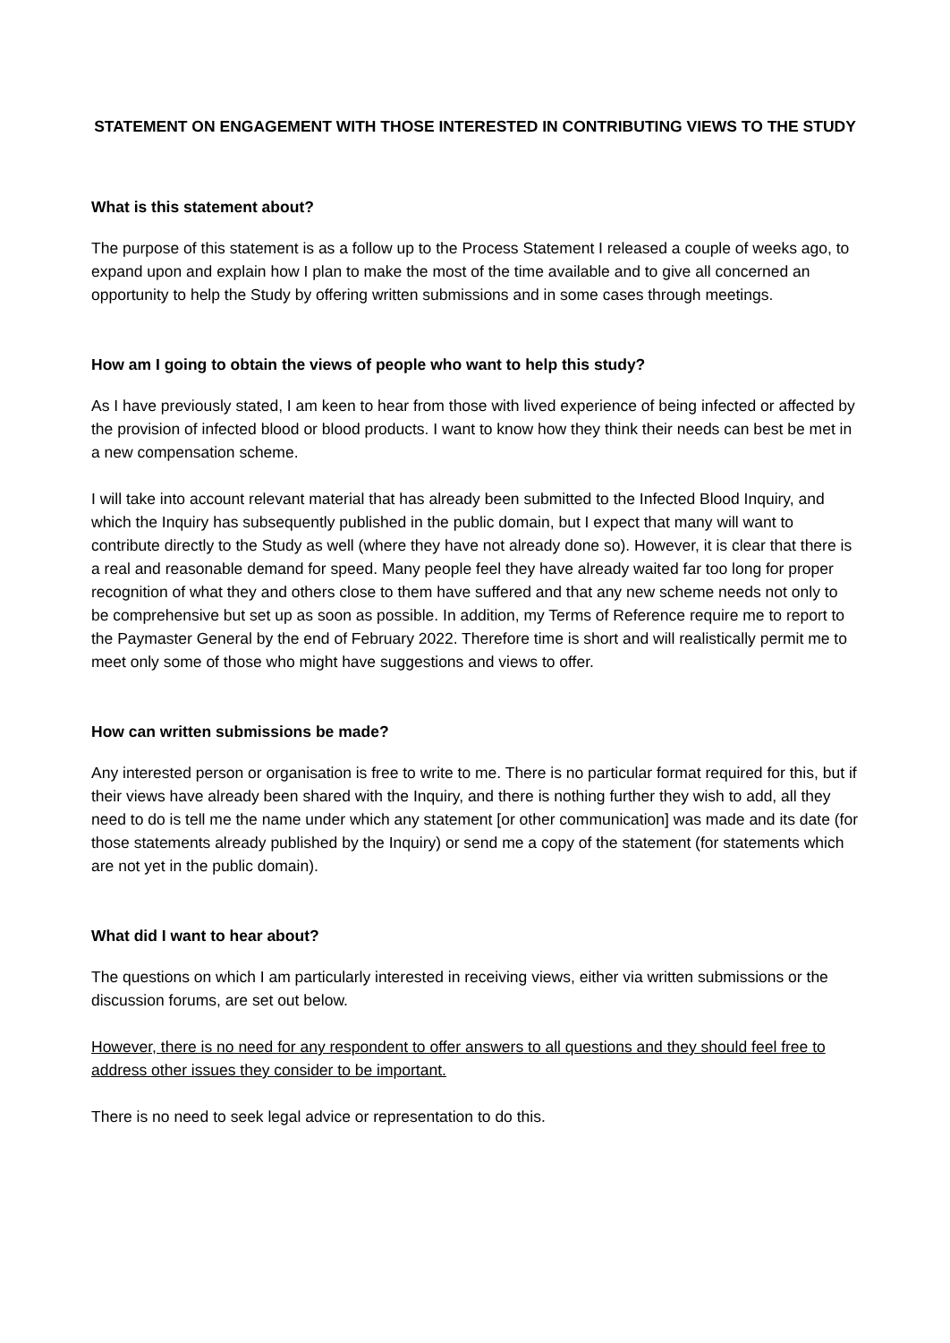STATEMENT ON ENGAGEMENT WITH THOSE INTERESTED IN CONTRIBUTING VIEWS TO THE STUDY
What is this statement about?
The purpose of this statement is as a follow up to the Process Statement I released a couple of weeks ago, to expand upon and explain how I plan to make the most of the time available and to give all concerned an opportunity to help the Study by offering written submissions and in some cases through meetings.
How am I going to obtain the views of people who want to help this study?
As I have previously stated, I am keen to hear from those with lived experience of being infected or affected by the provision of infected blood or blood products. I want to know how they think their needs can best be met in a new compensation scheme.
I will take into account relevant material that has already been submitted to the Infected Blood Inquiry, and which the Inquiry has subsequently published in the public domain, but I expect that many will want to contribute directly to the Study as well (where they have not already done so). However, it is clear that there is a real and reasonable demand for speed. Many people feel they have already waited far too long for proper recognition of what they and others close to them have suffered and that any new scheme needs not only to be comprehensive but set up as soon as possible. In addition, my Terms of Reference require me to report to the Paymaster General by the end of February 2022. Therefore time is short and will realistically permit me to meet only some of those who might have suggestions and views to offer.
How can written submissions be made?
Any interested person or organisation is free to write to me. There is no particular format required for this, but if their views have already been shared with the Inquiry, and there is nothing further they wish to add, all they need to do is tell me the name under which any statement [or other communication] was made and its date (for those statements already published by the Inquiry) or send me a copy of the statement (for statements which are not yet in the public domain).
What did I want to hear about?
The questions on which I am particularly interested in receiving views, either via written submissions or the discussion forums, are set out below.
However, there is no need for any respondent to offer answers to all questions and they should feel free to address other issues they consider to be important.
There is no need to seek legal advice or representation to do this.